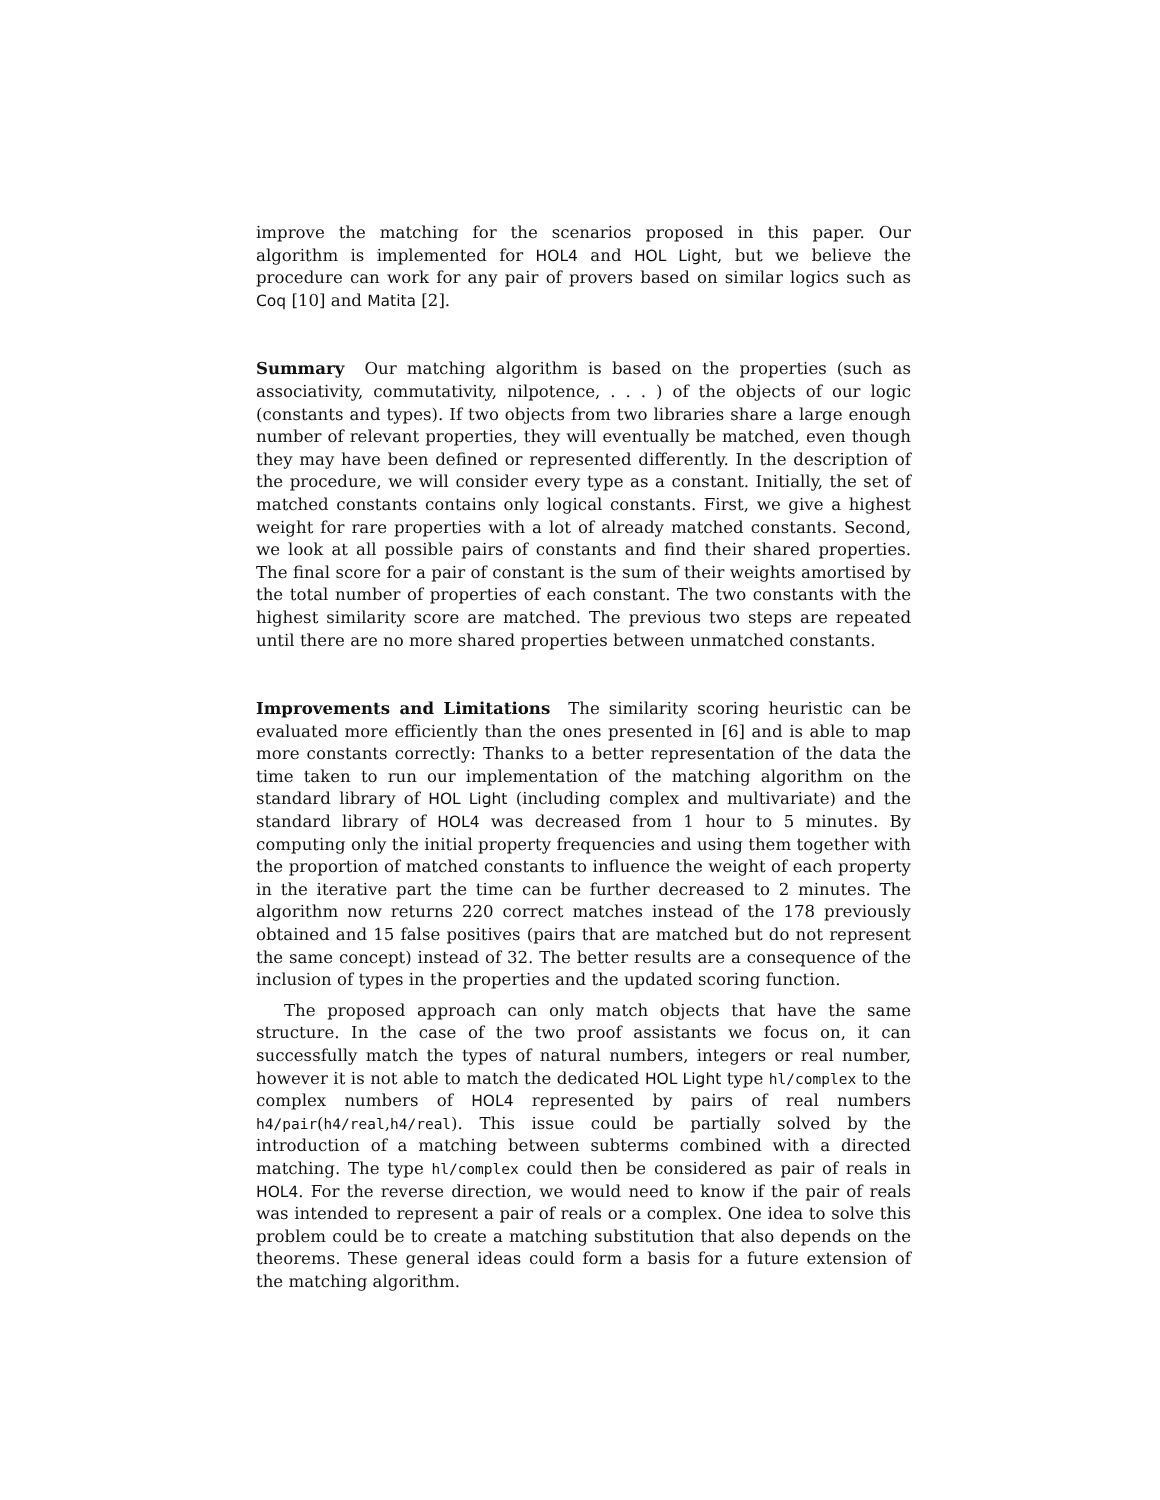improve the matching for the scenarios proposed in this paper. Our algorithm is implemented for HOL4 and HOL Light, but we believe the procedure can work for any pair of provers based on similar logics such as Coq [10] and Matita [2].
Summary Our matching algorithm is based on the properties (such as associativity, commutativity, nilpotence, . . . ) of the objects of our logic (constants and types). If two objects from two libraries share a large enough number of relevant properties, they will eventually be matched, even though they may have been defined or represented differently. In the description of the procedure, we will consider every type as a constant. Initially, the set of matched constants contains only logical constants. First, we give a highest weight for rare properties with a lot of already matched constants. Second, we look at all possible pairs of constants and find their shared properties. The final score for a pair of constant is the sum of their weights amortised by the total number of properties of each constant. The two constants with the highest similarity score are matched. The previous two steps are repeated until there are no more shared properties between unmatched constants.
Improvements and Limitations The similarity scoring heuristic can be evaluated more efficiently than the ones presented in [6] and is able to map more constants correctly: Thanks to a better representation of the data the time taken to run our implementation of the matching algorithm on the standard library of HOL Light (including complex and multivariate) and the standard library of HOL4 was decreased from 1 hour to 5 minutes. By computing only the initial property frequencies and using them together with the proportion of matched constants to influence the weight of each property in the iterative part the time can be further decreased to 2 minutes. The algorithm now returns 220 correct matches instead of the 178 previously obtained and 15 false positives (pairs that are matched but do not represent the same concept) instead of 32. The better results are a consequence of the inclusion of types in the properties and the updated scoring function.
The proposed approach can only match objects that have the same structure. In the case of the two proof assistants we focus on, it can successfully match the types of natural numbers, integers or real number, however it is not able to match the dedicated HOL Light type hl/complex to the complex numbers of HOL4 represented by pairs of real numbers h4/pair(h4/real,h4/real). This issue could be partially solved by the introduction of a matching between subterms combined with a directed matching. The type hl/complex could then be considered as pair of reals in HOL4. For the reverse direction, we would need to know if the pair of reals was intended to represent a pair of reals or a complex. One idea to solve this problem could be to create a matching substitution that also depends on the theorems. These general ideas could form a basis for a future extension of the matching algorithm.